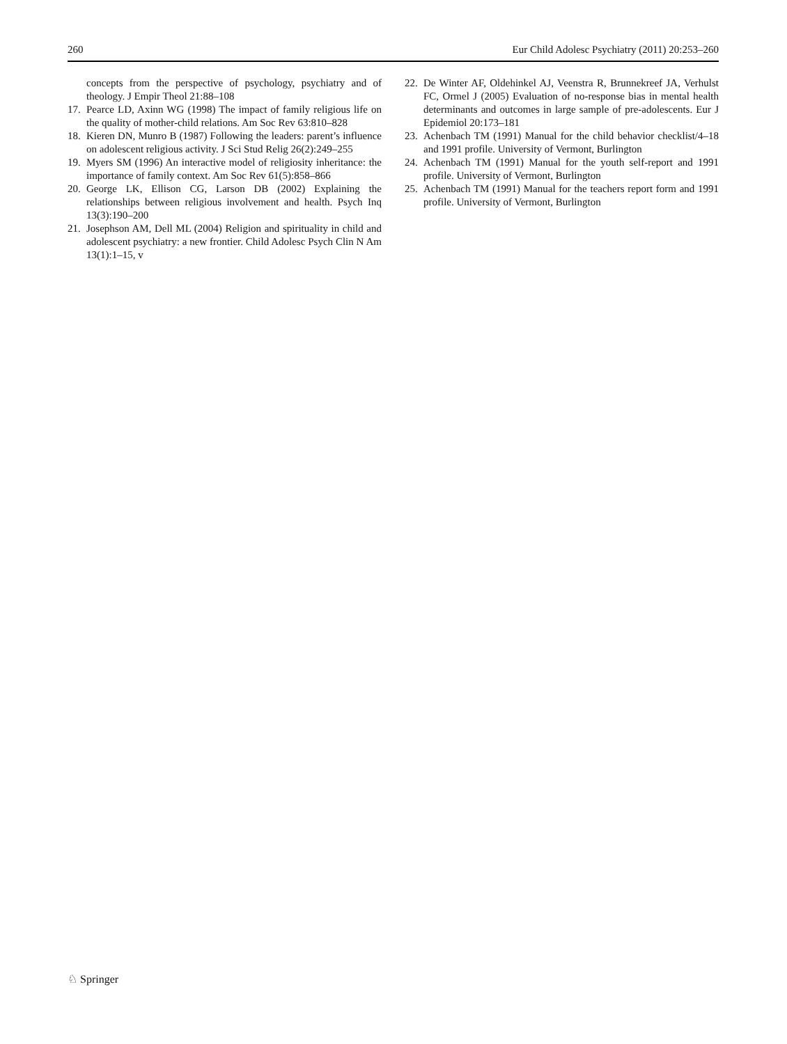260 Eur Child Adolesc Psychiatry (2011) 20:253–260
concepts from the perspective of psychology, psychiatry and of theology. J Empir Theol 21:88–108
17. Pearce LD, Axinn WG (1998) The impact of family religious life on the quality of mother-child relations. Am Soc Rev 63:810–828
18. Kieren DN, Munro B (1987) Following the leaders: parent’s influence on adolescent religious activity. J Sci Stud Relig 26(2):249–255
19. Myers SM (1996) An interactive model of religiosity inheritance: the importance of family context. Am Soc Rev 61(5):858–866
20. George LK, Ellison CG, Larson DB (2002) Explaining the relationships between religious involvement and health. Psych Inq 13(3):190–200
21. Josephson AM, Dell ML (2004) Religion and spirituality in child and adolescent psychiatry: a new frontier. Child Adolesc Psych Clin N Am 13(1):1–15, v
22. De Winter AF, Oldehinkel AJ, Veenstra R, Brunnekreef JA, Verhulst FC, Ormel J (2005) Evaluation of no-response bias in mental health determinants and outcomes in large sample of pre-adolescents. Eur J Epidemiol 20:173–181
23. Achenbach TM (1991) Manual for the child behavior checklist/4–18 and 1991 profile. University of Vermont, Burlington
24. Achenbach TM (1991) Manual for the youth self-report and 1991 profile. University of Vermont, Burlington
25. Achenbach TM (1991) Manual for the teachers report form and 1991 profile. University of Vermont, Burlington
♘ Springer